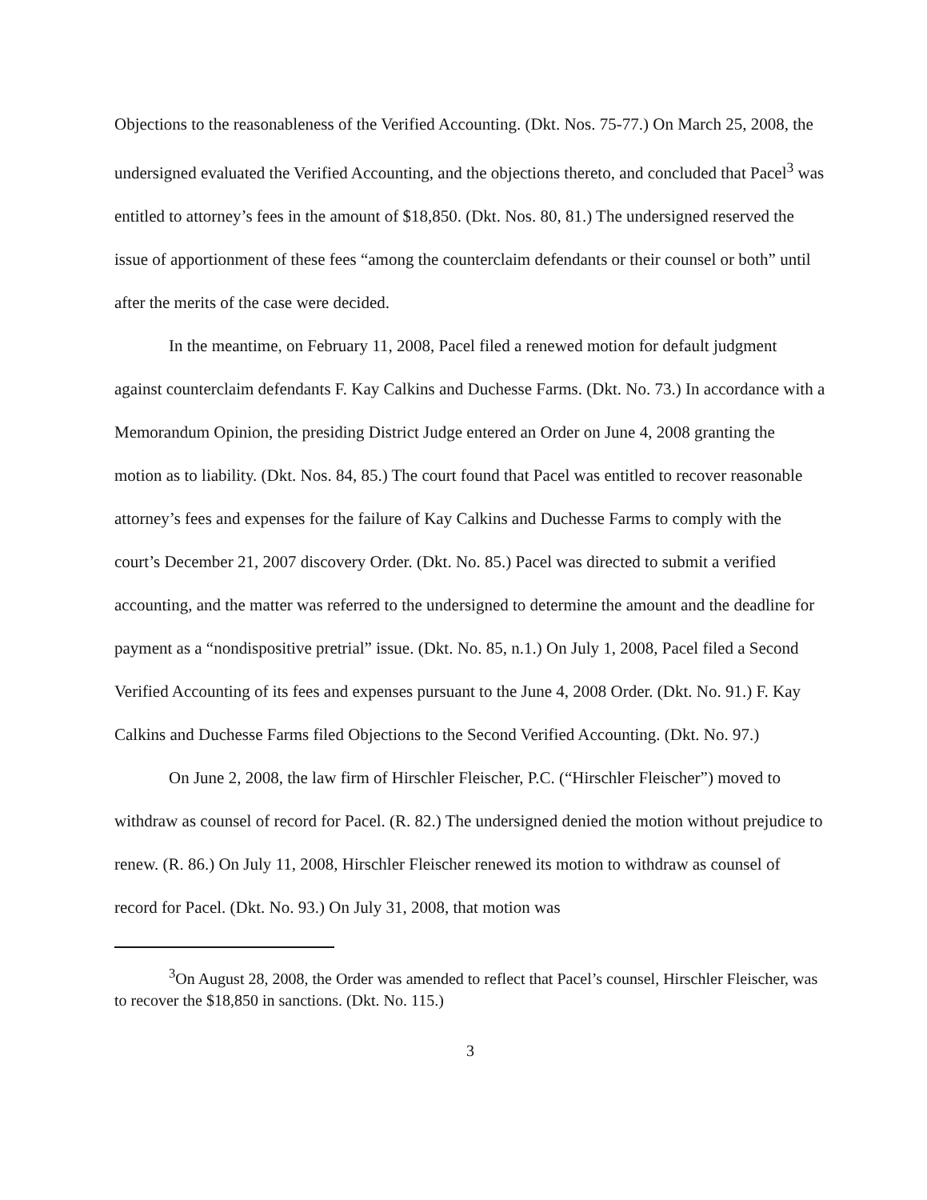Objections to the reasonableness of the Verified Accounting. (Dkt. Nos. 75-77.) On March 25, 2008, the undersigned evaluated the Verified Accounting, and the objections thereto, and concluded that Pacel<sup>3</sup> was entitled to attorney’s fees in the amount of $18,850. (Dkt. Nos. 80, 81.) The undersigned reserved the issue of apportionment of these fees “among the counterclaim defendants or their counsel or both” until after the merits of the case were decided.
In the meantime, on February 11, 2008, Pacel filed a renewed motion for default judgment against counterclaim defendants F. Kay Calkins and Duchesse Farms. (Dkt. No. 73.) In accordance with a Memorandum Opinion, the presiding District Judge entered an Order on June 4, 2008 granting the motion as to liability. (Dkt. Nos. 84, 85.) The court found that Pacel was entitled to recover reasonable attorney’s fees and expenses for the failure of Kay Calkins and Duchesse Farms to comply with the court’s December 21, 2007 discovery Order. (Dkt. No. 85.) Pacel was directed to submit a verified accounting, and the matter was referred to the undersigned to determine the amount and the deadline for payment as a “nondispositive pretrial” issue. (Dkt. No. 85, n.1.) On July 1, 2008, Pacel filed a Second Verified Accounting of its fees and expenses pursuant to the June 4, 2008 Order. (Dkt. No. 91.) F. Kay Calkins and Duchesse Farms filed Objections to the Second Verified Accounting. (Dkt. No. 97.)
On June 2, 2008, the law firm of Hirschler Fleischer, P.C. (“Hirschler Fleischer”) moved to withdraw as counsel of record for Pacel. (R. 82.) The undersigned denied the motion without prejudice to renew. (R. 86.) On July 11, 2008, Hirschler Fleischer renewed its motion to withdraw as counsel of record for Pacel. (Dkt. No. 93.) On July 31, 2008, that motion was
<sup>3</sup> On August 28, 2008, the Order was amended to reflect that Pacel’s counsel, Hirschler Fleischer, was to recover the $18,850 in sanctions. (Dkt. No. 115.)
3